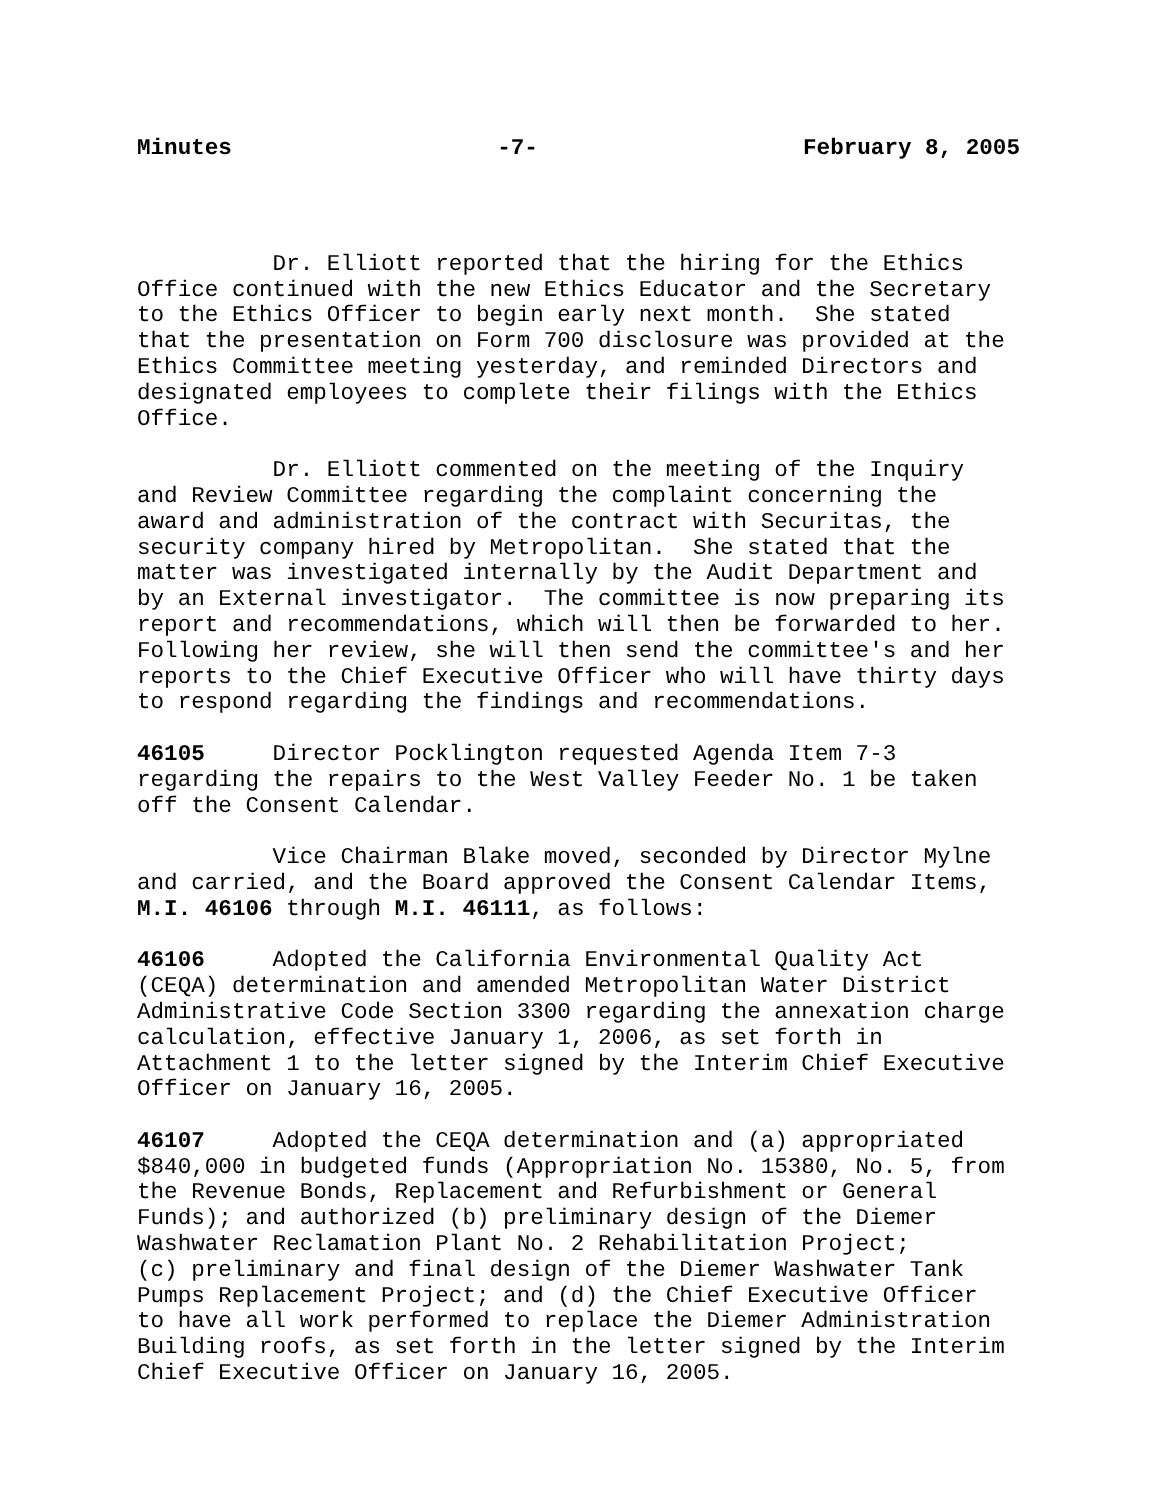Minutes -7- February 8, 2005
Dr. Elliott reported that the hiring for the Ethics Office continued with the new Ethics Educator and the Secretary to the Ethics Officer to begin early next month. She stated that the presentation on Form 700 disclosure was provided at the Ethics Committee meeting yesterday, and reminded Directors and designated employees to complete their filings with the Ethics Office.
Dr. Elliott commented on the meeting of the Inquiry and Review Committee regarding the complaint concerning the award and administration of the contract with Securitas, the security company hired by Metropolitan. She stated that the matter was investigated internally by the Audit Department and by an External investigator. The committee is now preparing its report and recommendations, which will then be forwarded to her. Following her review, she will then send the committee's and her reports to the Chief Executive Officer who will have thirty days to respond regarding the findings and recommendations.
46105 Director Pocklington requested Agenda Item 7-3 regarding the repairs to the West Valley Feeder No. 1 be taken off the Consent Calendar.
Vice Chairman Blake moved, seconded by Director Mylne and carried, and the Board approved the Consent Calendar Items, M.I. 46106 through M.I. 46111, as follows:
46106 Adopted the California Environmental Quality Act (CEQA) determination and amended Metropolitan Water District Administrative Code Section 3300 regarding the annexation charge calculation, effective January 1, 2006, as set forth in Attachment 1 to the letter signed by the Interim Chief Executive Officer on January 16, 2005.
46107 Adopted the CEQA determination and (a) appropriated $840,000 in budgeted funds (Appropriation No. 15380, No. 5, from the Revenue Bonds, Replacement and Refurbishment or General Funds); and authorized (b) preliminary design of the Diemer Washwater Reclamation Plant No. 2 Rehabilitation Project; (c) preliminary and final design of the Diemer Washwater Tank Pumps Replacement Project; and (d) the Chief Executive Officer to have all work performed to replace the Diemer Administration Building roofs, as set forth in the letter signed by the Interim Chief Executive Officer on January 16, 2005.